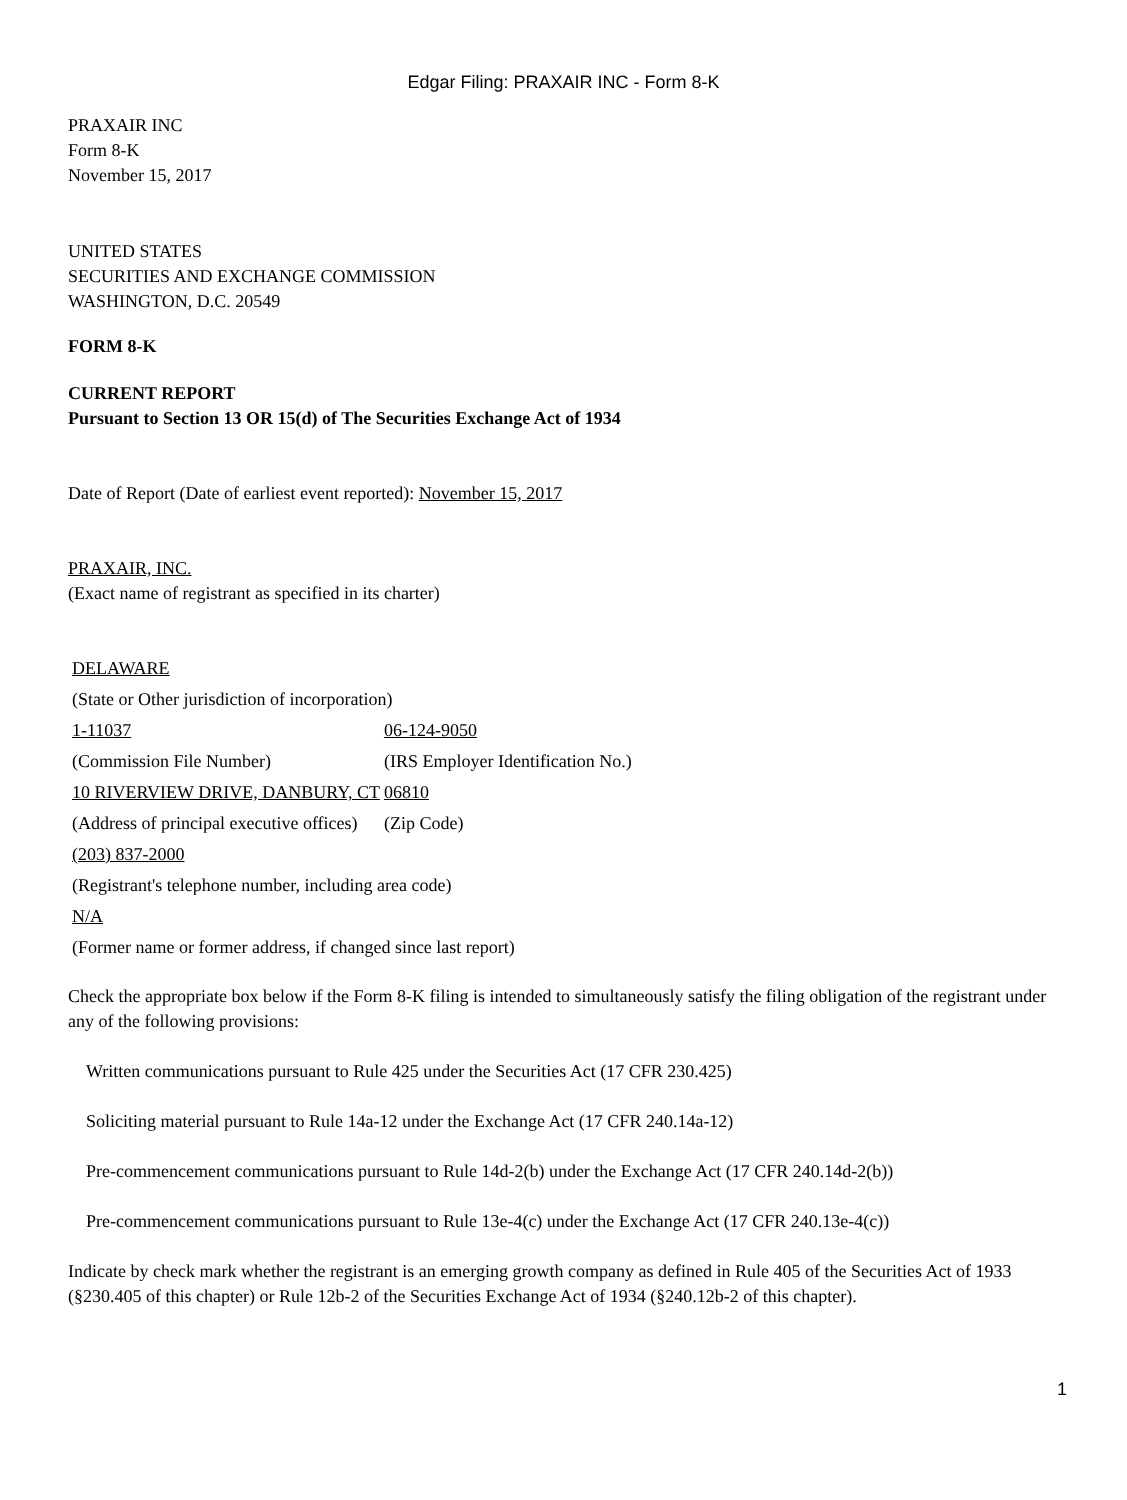Edgar Filing: PRAXAIR INC - Form 8-K
PRAXAIR INC
Form 8-K
November 15, 2017
UNITED STATES
SECURITIES AND EXCHANGE COMMISSION
WASHINGTON, D.C. 20549
FORM 8-K
CURRENT REPORT
Pursuant to Section 13 OR 15(d) of The Securities Exchange Act of 1934
Date of Report (Date of earliest event reported): November 15, 2017
PRAXAIR, INC.
(Exact name of registrant as specified in its charter)
| DELAWARE | |
| (State or Other jurisdiction of incorporation) | |
| 1-11037 | 06-124-9050 |
| (Commission File Number) | (IRS Employer Identification No.) |
| 10 RIVERVIEW DRIVE, DANBURY, CT | 06810 |
| (Address of principal executive offices) | (Zip Code) |
| (203) 837-2000 | |
| (Registrant's telephone number, including area code) | |
| N/A | |
| (Former name or former address, if changed since last report) | |
Check the appropriate box below if the Form 8-K filing is intended to simultaneously satisfy the filing obligation of the registrant under any of the following provisions:
Written communications pursuant to Rule 425 under the Securities Act (17 CFR 230.425)
Soliciting material pursuant to Rule 14a-12 under the Exchange Act (17 CFR 240.14a-12)
Pre-commencement communications pursuant to Rule 14d-2(b) under the Exchange Act (17 CFR 240.14d-2(b))
Pre-commencement communications pursuant to Rule 13e-4(c) under the Exchange Act (17 CFR 240.13e-4(c))
Indicate by check mark whether the registrant is an emerging growth company as defined in Rule 405 of the Securities Act of 1933 (§230.405 of this chapter) or Rule 12b-2 of the Securities Exchange Act of 1934 (§240.12b-2 of this chapter).
1